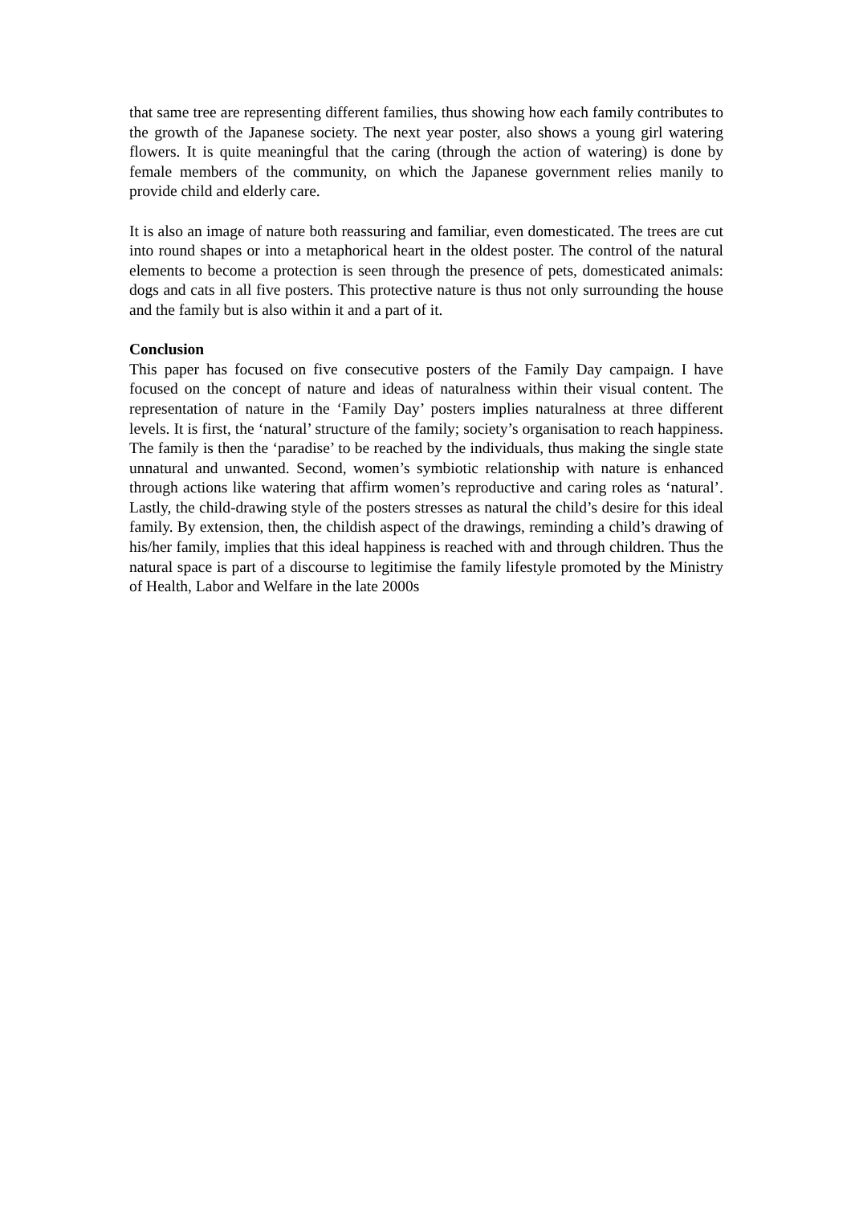that same tree are representing different families, thus showing how each family contributes to the growth of the Japanese society. The next year poster, also shows a young girl watering flowers. It is quite meaningful that the caring (through the action of watering) is done by female members of the community, on which the Japanese government relies manily to provide child and elderly care.
It is also an image of nature both reassuring and familiar, even domesticated. The trees are cut into round shapes or into a metaphorical heart in the oldest poster. The control of the natural elements to become a protection is seen through the presence of pets, domesticated animals: dogs and cats in all five posters. This protective nature is thus not only surrounding the house and the family but is also within it and a part of it.
Conclusion
This paper has focused on five consecutive posters of the Family Day campaign. I have focused on the concept of nature and ideas of naturalness within their visual content. The representation of nature in the ‘Family Day’ posters implies naturalness at three different levels. It is first, the ‘natural’ structure of the family; society’s organisation to reach happiness. The family is then the ‘paradise’ to be reached by the individuals, thus making the single state unnatural and unwanted. Second, women’s symbiotic relationship with nature is enhanced through actions like watering that affirm women’s reproductive and caring roles as ‘natural’. Lastly, the child-drawing style of the posters stresses as natural the child’s desire for this ideal family. By extension, then, the childish aspect of the drawings, reminding a child’s drawing of his/her family, implies that this ideal happiness is reached with and through children. Thus the natural space is part of a discourse to legitimise the family lifestyle promoted by the Ministry of Health, Labor and Welfare in the late 2000s